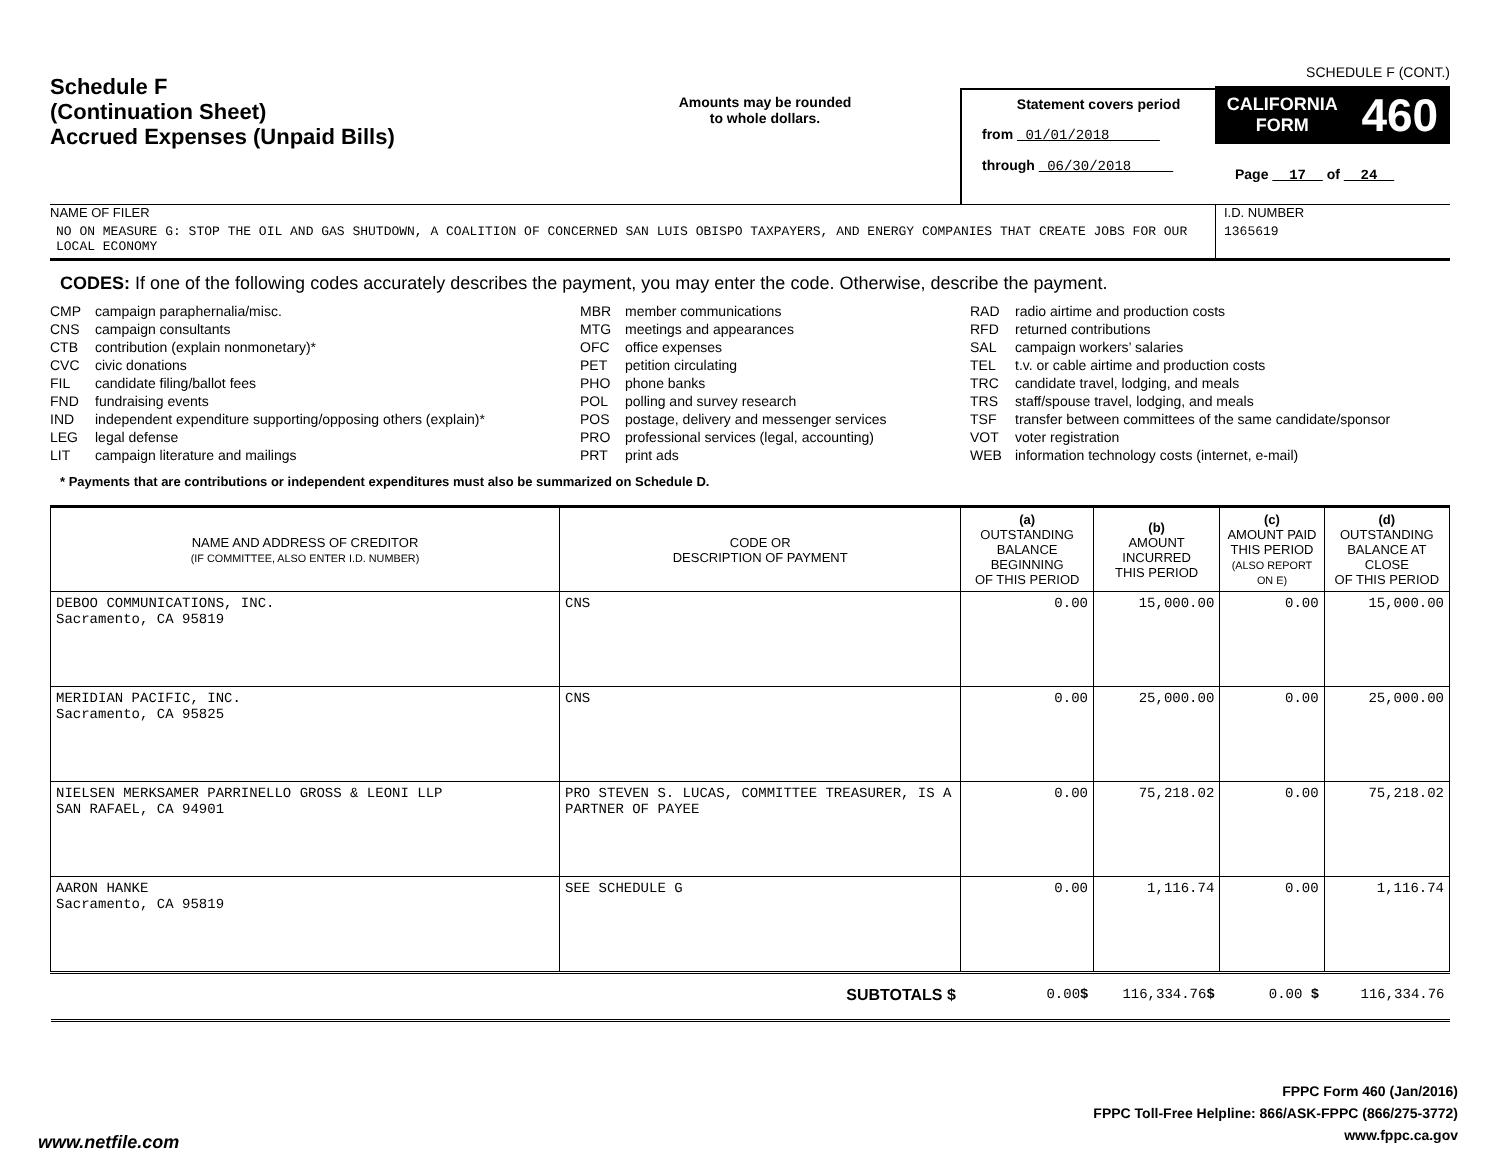Schedule F
(Continuation Sheet)
Accrued Expenses (Unpaid Bills)
Amounts may be rounded
to whole dollars.
Statement covers period
from 01/01/2018
through 06/30/2018
SCHEDULE F (CONT.)
CALIFORNIA
FORM 460
Page 17 of 24
NAME OF FILER
NO ON MEASURE G: STOP THE OIL AND GAS SHUTDOWN, A COALITION OF CONCERNED SAN LUIS OBISPO TAXPAYERS, AND ENERGY COMPANIES THAT CREATE JOBS FOR OUR LOCAL ECONOMY
I.D. NUMBER
1365619
CODES: If one of the following codes accurately describes the payment, you may enter the code. Otherwise, describe the payment.
CMP campaign paraphernalia/misc.
CNS campaign consultants
CTB contribution (explain nonmonetary)*
CVC civic donations
FIL candidate filing/ballot fees
FND fundraising events
IND independent expenditure supporting/opposing others (explain)*
LEG legal defense
LIT campaign literature and mailings
MBR member communications
MTG meetings and appearances
OFC office expenses
PET petition circulating
PHO phone banks
POL polling and survey research
POS postage, delivery and messenger services
PRO professional services (legal, accounting)
PRT print ads
RAD radio airtime and production costs
RFD returned contributions
SAL campaign workers’ salaries
TEL t.v. or cable airtime and production costs
TRC candidate travel, lodging, and meals
TRS staff/spouse travel, lodging, and meals
TSF transfer between committees of the same candidate/sponsor
VOT voter registration
WEB information technology costs (internet, e-mail)
* Payments that are contributions or independent expenditures must also be summarized on Schedule D.
| NAME AND ADDRESS OF CREDITOR (IF COMMITTEE, ALSO ENTER I.D. NUMBER) | CODE OR DESCRIPTION OF PAYMENT | (a) OUTSTANDING BALANCE BEGINNING OF THIS PERIOD | (b) AMOUNT INCURRED THIS PERIOD | (c) AMOUNT PAID THIS PERIOD (ALSO REPORT ON E) | (d) OUTSTANDING BALANCE AT CLOSE OF THIS PERIOD |
| --- | --- | --- | --- | --- | --- |
| DEBOO COMMUNICATIONS, INC. Sacramento, CA 95819 | CNS | 0.00 | 15,000.00 | 0.00 | 15,000.00 |
| MERIDIAN PACIFIC, INC. Sacramento, CA 95825 | CNS | 0.00 | 25,000.00 | 0.00 | 25,000.00 |
| NIELSEN MERKSAMER PARRINELLO GROSS & LEONI LLP SAN RAFAEL, CA 94901 | PRO STEVEN S. LUCAS, COMMITTEE TREASURER, IS A PARTNER OF PAYEE | 0.00 | 75,218.02 | 0.00 | 75,218.02 |
| AARON HANKE Sacramento, CA 95819 | SEE SCHEDULE G | 0.00 | 1,116.74 | 0.00 | 1,116.74 |
| SUBTOTALS $ | | 0.00 $ | 116,334.76 $ | 0.00 $ | 116,334.76 |
FPPC Form 460 (Jan/2016)
FPPC Toll-Free Helpline: 866/ASK-FPPC (866/275-3772)
www.fppc.ca.gov
www.netfile.com